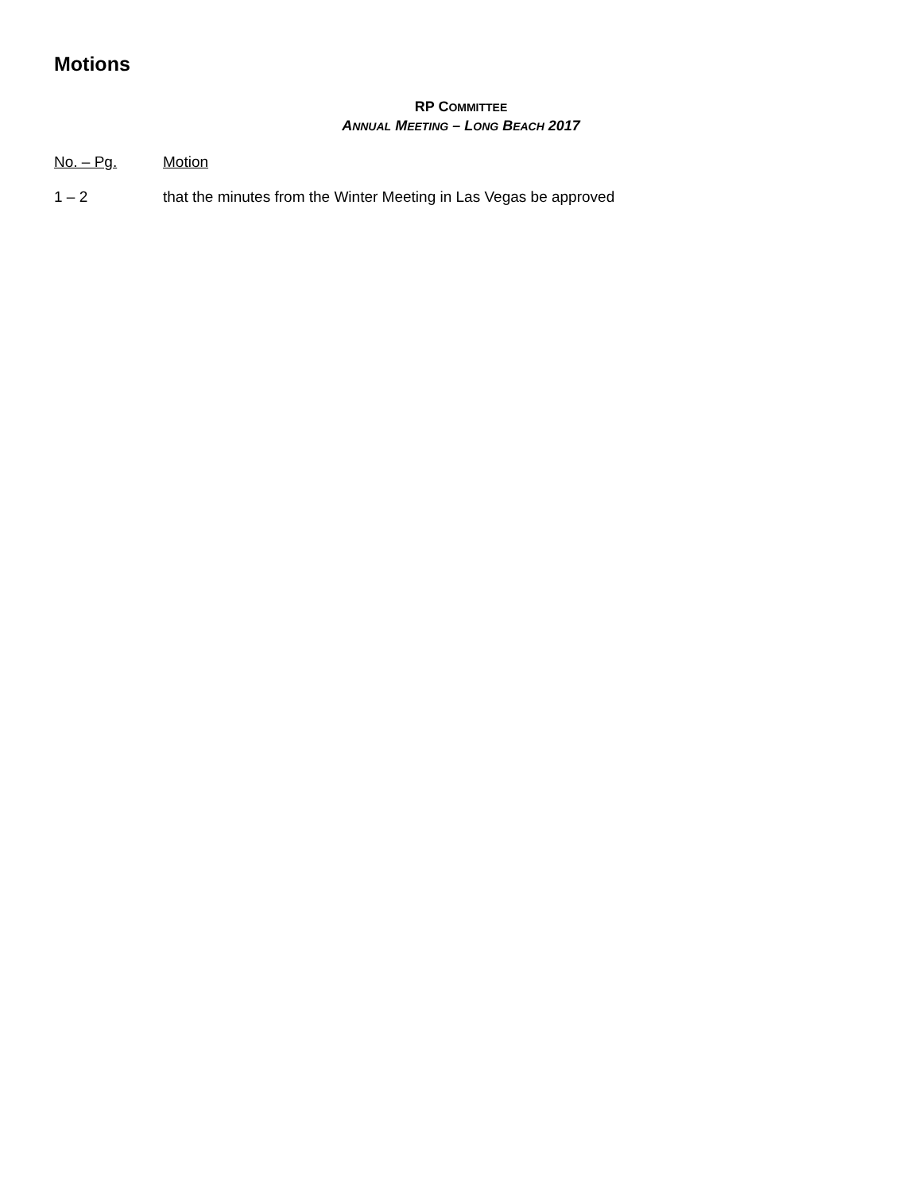Motions
RP COMMITTEE
ANNUAL MEETING – LONG BEACH 2017
No. – Pg. Motion
1 – 2 that the minutes from the Winter Meeting in Las Vegas be approved